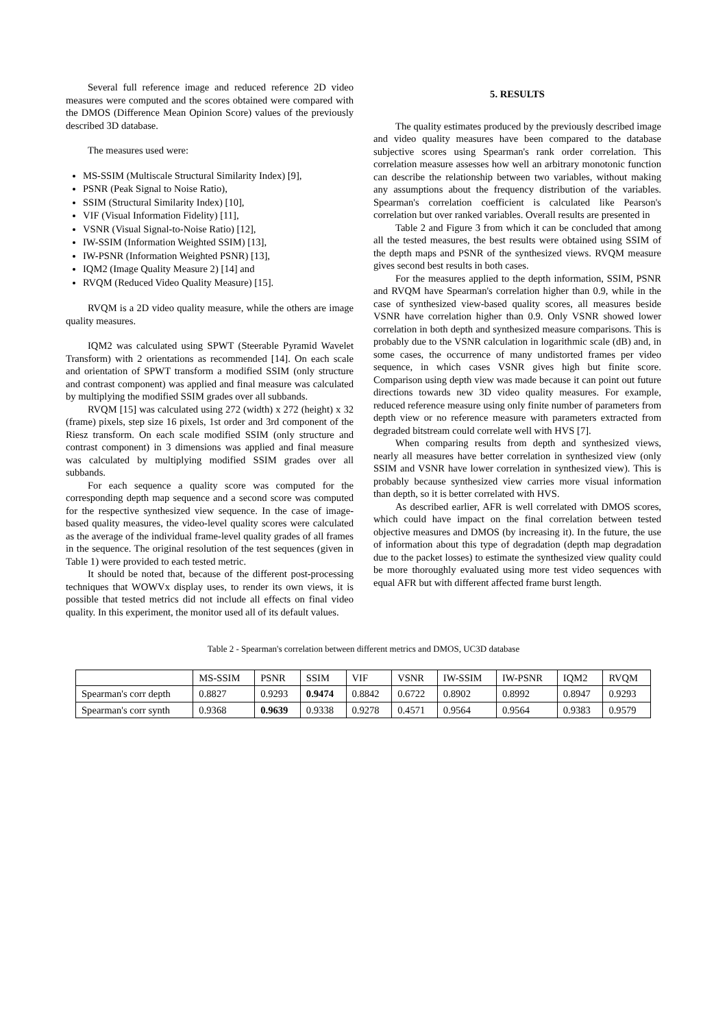Several full reference image and reduced reference 2D video measures were computed and the scores obtained were compared with the DMOS (Difference Mean Opinion Score) values of the previously described 3D database.
The measures used were:
MS-SSIM (Multiscale Structural Similarity Index) [9],
PSNR (Peak Signal to Noise Ratio),
SSIM (Structural Similarity Index) [10],
VIF (Visual Information Fidelity) [11],
VSNR (Visual Signal-to-Noise Ratio) [12],
IW-SSIM (Information Weighted SSIM) [13],
IW-PSNR (Information Weighted PSNR) [13],
IQM2 (Image Quality Measure 2) [14] and
RVQM (Reduced Video Quality Measure) [15].
RVQM is a 2D video quality measure, while the others are image quality measures.
IQM2 was calculated using SPWT (Steerable Pyramid Wavelet Transform) with 2 orientations as recommended [14]. On each scale and orientation of SPWT transform a modified SSIM (only structure and contrast component) was applied and final measure was calculated by multiplying the modified SSIM grades over all subbands.
RVQM [15] was calculated using 272 (width) x 272 (height) x 32 (frame) pixels, step size 16 pixels, 1st order and 3rd component of the Riesz transform. On each scale modified SSIM (only structure and contrast component) in 3 dimensions was applied and final measure was calculated by multiplying modified SSIM grades over all subbands.
For each sequence a quality score was computed for the corresponding depth map sequence and a second score was computed for the respective synthesized view sequence. In the case of image-based quality measures, the video-level quality scores were calculated as the average of the individual frame-level quality grades of all frames in the sequence. The original resolution of the test sequences (given in Table 1) were provided to each tested metric.
It should be noted that, because of the different post-processing techniques that WOWVx display uses, to render its own views, it is possible that tested metrics did not include all effects on final video quality. In this experiment, the monitor used all of its default values.
5. RESULTS
The quality estimates produced by the previously described image and video quality measures have been compared to the database subjective scores using Spearman's rank order correlation. This correlation measure assesses how well an arbitrary monotonic function can describe the relationship between two variables, without making any assumptions about the frequency distribution of the variables. Spearman's correlation coefficient is calculated like Pearson's correlation but over ranked variables. Overall results are presented in
Table 2 and Figure 3 from which it can be concluded that among all the tested measures, the best results were obtained using SSIM of the depth maps and PSNR of the synthesized views. RVQM measure gives second best results in both cases.
For the measures applied to the depth information, SSIM, PSNR and RVQM have Spearman's correlation higher than 0.9, while in the case of synthesized view-based quality scores, all measures beside VSNR have correlation higher than 0.9. Only VSNR showed lower correlation in both depth and synthesized measure comparisons. This is probably due to the VSNR calculation in logarithmic scale (dB) and, in some cases, the occurrence of many undistorted frames per video sequence, in which cases VSNR gives high but finite score. Comparison using depth view was made because it can point out future directions towards new 3D video quality measures. For example, reduced reference measure using only finite number of parameters from depth view or no reference measure with parameters extracted from degraded bitstream could correlate well with HVS [7].
When comparing results from depth and synthesized views, nearly all measures have better correlation in synthesized view (only SSIM and VSNR have lower correlation in synthesized view). This is probably because synthesized view carries more visual information than depth, so it is better correlated with HVS.
As described earlier, AFR is well correlated with DMOS scores, which could have impact on the final correlation between tested objective measures and DMOS (by increasing it). In the future, the use of information about this type of degradation (depth map degradation due to the packet losses) to estimate the synthesized view quality could be more thoroughly evaluated using more test video sequences with equal AFR but with different affected frame burst length.
Table 2 - Spearman's correlation between different metrics and DMOS, UC3D database
| | MS-SSIM | PSNR | SSIM | VIF | VSNR | IW-SSIM | IW-PSNR | IQM2 | RVQM |
| --- | --- | --- | --- | --- | --- | --- | --- | --- | --- |
| Spearman's corr depth | 0.8827 | 0.9293 | 0.9474 | 0.8842 | 0.6722 | 0.8902 | 0.8992 | 0.8947 | 0.9293 |
| Spearman's corr synth | 0.9368 | 0.9639 | 0.9338 | 0.9278 | 0.4571 | 0.9564 | 0.9564 | 0.9383 | 0.9579 |